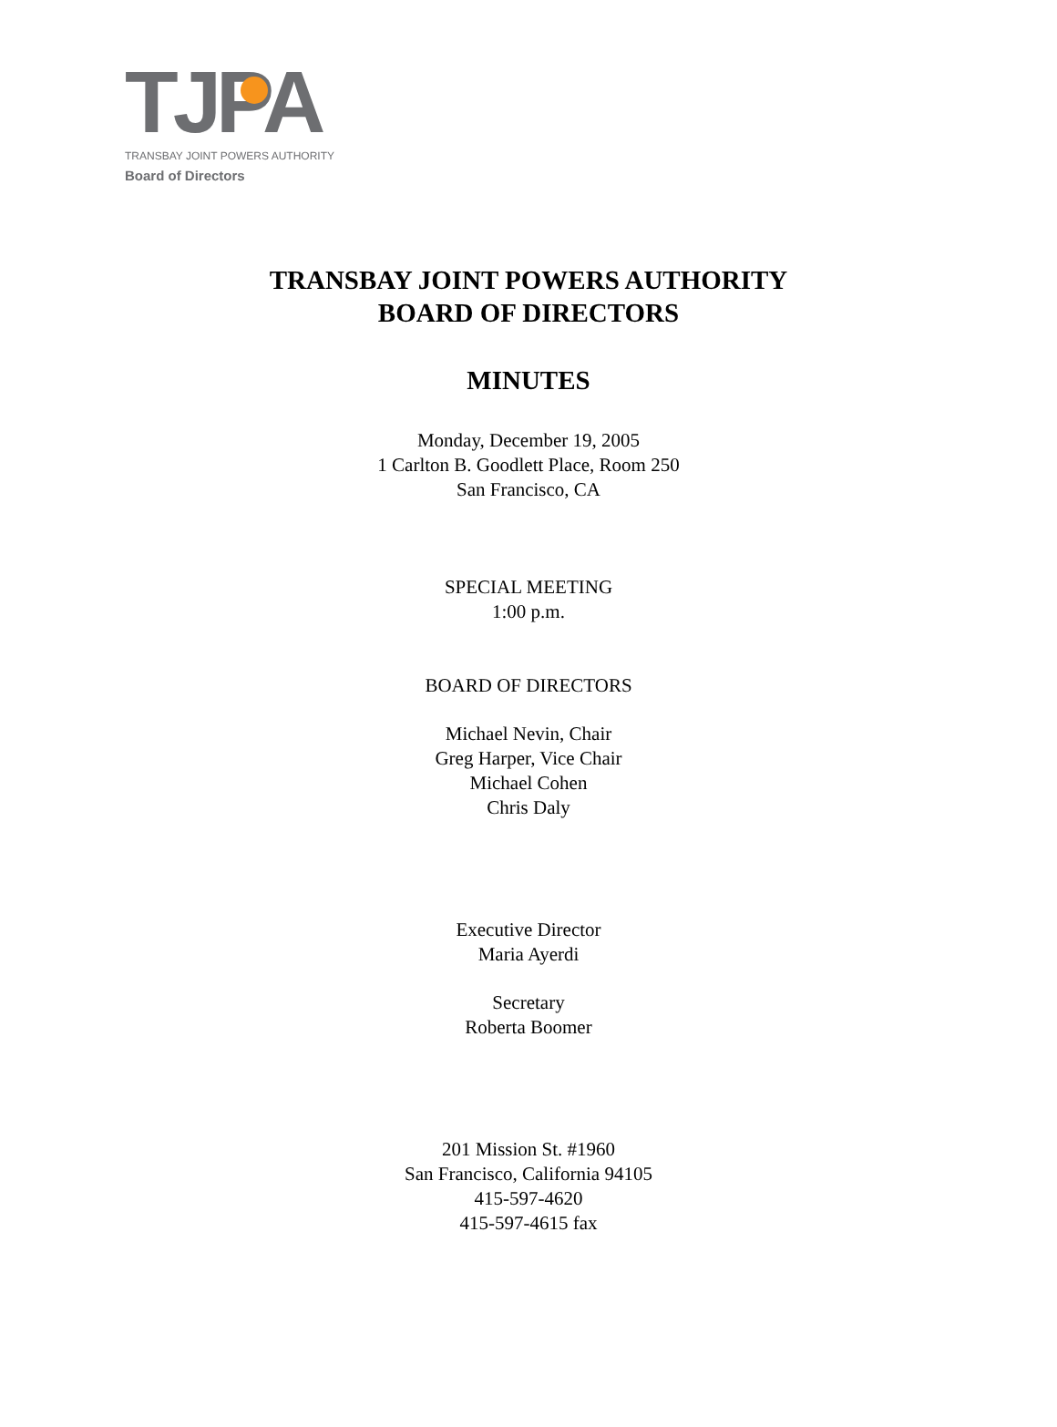TJPA
TRANSBAY JOINT POWERS AUTHORITY
Board of Directors
TRANSBAY JOINT POWERS AUTHORITY
BOARD OF DIRECTORS
MINUTES
Monday, December 19, 2005
1 Carlton B. Goodlett Place, Room 250
San Francisco, CA
SPECIAL MEETING
1:00 p.m.
BOARD OF DIRECTORS
Michael Nevin, Chair
Greg Harper, Vice Chair
Michael Cohen
Chris Daly
Executive Director
Maria Ayerdi
Secretary
Roberta Boomer
201 Mission St. #1960
San Francisco, California 94105
415-597-4620
415-597-4615 fax